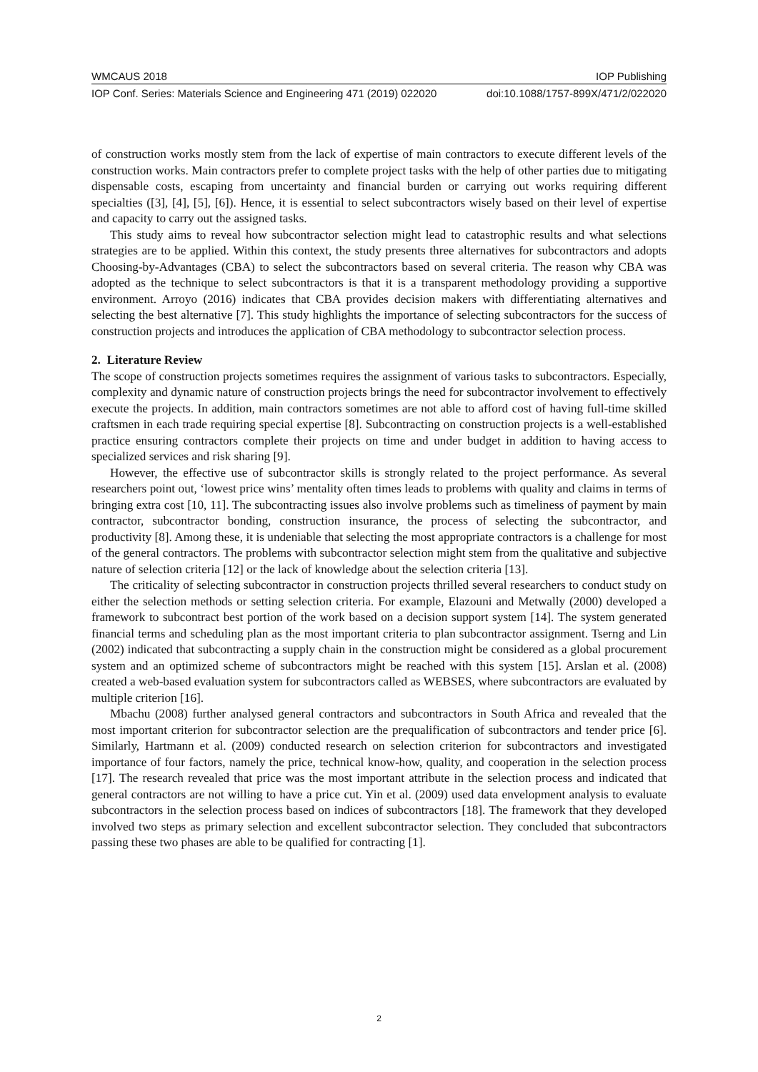WMCAUS 2018 IOP Publishing
IOP Conf. Series: Materials Science and Engineering 471 (2019) 022020 doi:10.1088/1757-899X/471/2/022020
of construction works mostly stem from the lack of expertise of main contractors to execute different levels of the construction works. Main contractors prefer to complete project tasks with the help of other parties due to mitigating dispensable costs, escaping from uncertainty and financial burden or carrying out works requiring different specialties ([3], [4], [5], [6]). Hence, it is essential to select subcontractors wisely based on their level of expertise and capacity to carry out the assigned tasks.
This study aims to reveal how subcontractor selection might lead to catastrophic results and what selections strategies are to be applied. Within this context, the study presents three alternatives for subcontractors and adopts Choosing-by-Advantages (CBA) to select the subcontractors based on several criteria. The reason why CBA was adopted as the technique to select subcontractors is that it is a transparent methodology providing a supportive environment. Arroyo (2016) indicates that CBA provides decision makers with differentiating alternatives and selecting the best alternative [7]. This study highlights the importance of selecting subcontractors for the success of construction projects and introduces the application of CBA methodology to subcontractor selection process.
2. Literature Review
The scope of construction projects sometimes requires the assignment of various tasks to subcontractors. Especially, complexity and dynamic nature of construction projects brings the need for subcontractor involvement to effectively execute the projects. In addition, main contractors sometimes are not able to afford cost of having full-time skilled craftsmen in each trade requiring special expertise [8]. Subcontracting on construction projects is a well-established practice ensuring contractors complete their projects on time and under budget in addition to having access to specialized services and risk sharing [9].
However, the effective use of subcontractor skills is strongly related to the project performance. As several researchers point out, ‘lowest price wins’ mentality often times leads to problems with quality and claims in terms of bringing extra cost [10, 11]. The subcontracting issues also involve problems such as timeliness of payment by main contractor, subcontractor bonding, construction insurance, the process of selecting the subcontractor, and productivity [8]. Among these, it is undeniable that selecting the most appropriate contractors is a challenge for most of the general contractors. The problems with subcontractor selection might stem from the qualitative and subjective nature of selection criteria [12] or the lack of knowledge about the selection criteria [13].
The criticality of selecting subcontractor in construction projects thrilled several researchers to conduct study on either the selection methods or setting selection criteria. For example, Elazouni and Metwally (2000) developed a framework to subcontract best portion of the work based on a decision support system [14]. The system generated financial terms and scheduling plan as the most important criteria to plan subcontractor assignment. Tserng and Lin (2002) indicated that subcontracting a supply chain in the construction might be considered as a global procurement system and an optimized scheme of subcontractors might be reached with this system [15]. Arslan et al. (2008) created a web-based evaluation system for subcontractors called as WEBSES, where subcontractors are evaluated by multiple criterion [16].
Mbachu (2008) further analysed general contractors and subcontractors in South Africa and revealed that the most important criterion for subcontractor selection are the prequalification of subcontractors and tender price [6]. Similarly, Hartmann et al. (2009) conducted research on selection criterion for subcontractors and investigated importance of four factors, namely the price, technical know-how, quality, and cooperation in the selection process [17]. The research revealed that price was the most important attribute in the selection process and indicated that general contractors are not willing to have a price cut. Yin et al. (2009) used data envelopment analysis to evaluate subcontractors in the selection process based on indices of subcontractors [18]. The framework that they developed involved two steps as primary selection and excellent subcontractor selection. They concluded that subcontractors passing these two phases are able to be qualified for contracting [1].
2